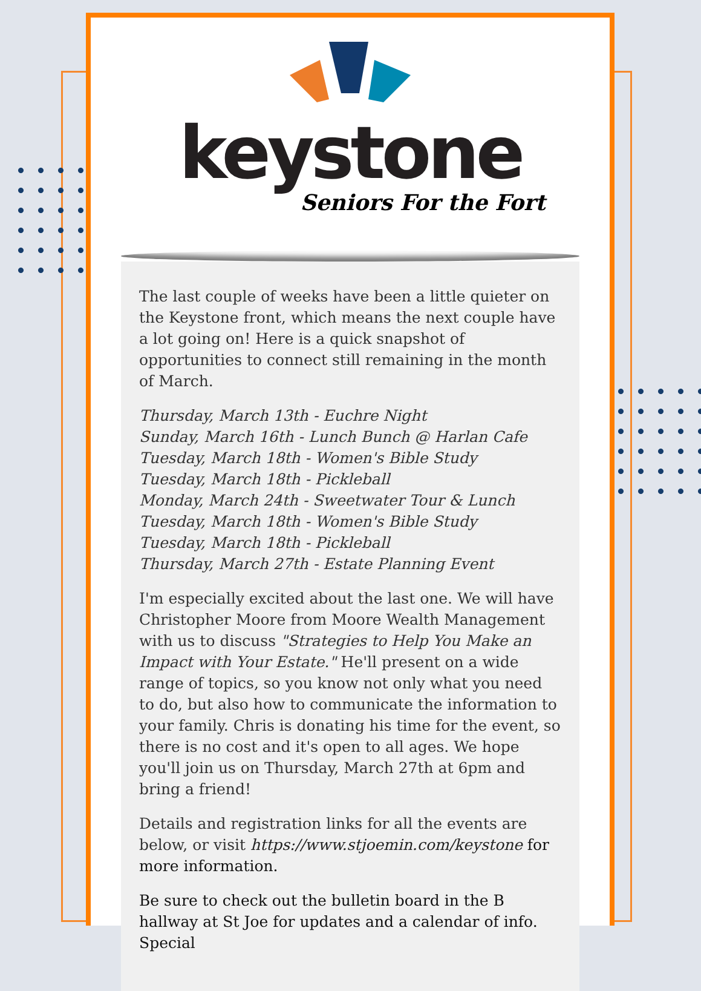keystone
Seniors For the Fort
The last couple of weeks have been a little quieter on the Keystone front, which means the next couple have a lot going on! Here is a quick snapshot of opportunities to connect still remaining in the month of March.
Thursday, March 13th - Euchre Night
Sunday, March 16th - Lunch Bunch @ Harlan Cafe
Tuesday, March 18th - Women's Bible Study
Tuesday, March 18th - Pickleball
Monday, March 24th - Sweetwater Tour & Lunch
Tuesday, March 18th - Women's Bible Study
Tuesday, March 18th - Pickleball
Thursday, March 27th - Estate Planning Event
I'm especially excited about the last one. We will have Christopher Moore from Moore Wealth Management with us to discuss "Strategies to Help You Make an Impact with Your Estate." He'll present on a wide range of topics, so you know not only what you need to do, but also how to communicate the information to your family. Chris is donating his time for the event, so there is no cost and it's open to all ages. We hope you'll join us on Thursday, March 27th at 6pm and bring a friend!
Details and registration links for all the events are below, or visit https://www.stjoemin.com/keystone for more information.
Be sure to check out the bulletin board in the B hallway at St Joe for updates and a calendar of info. Special